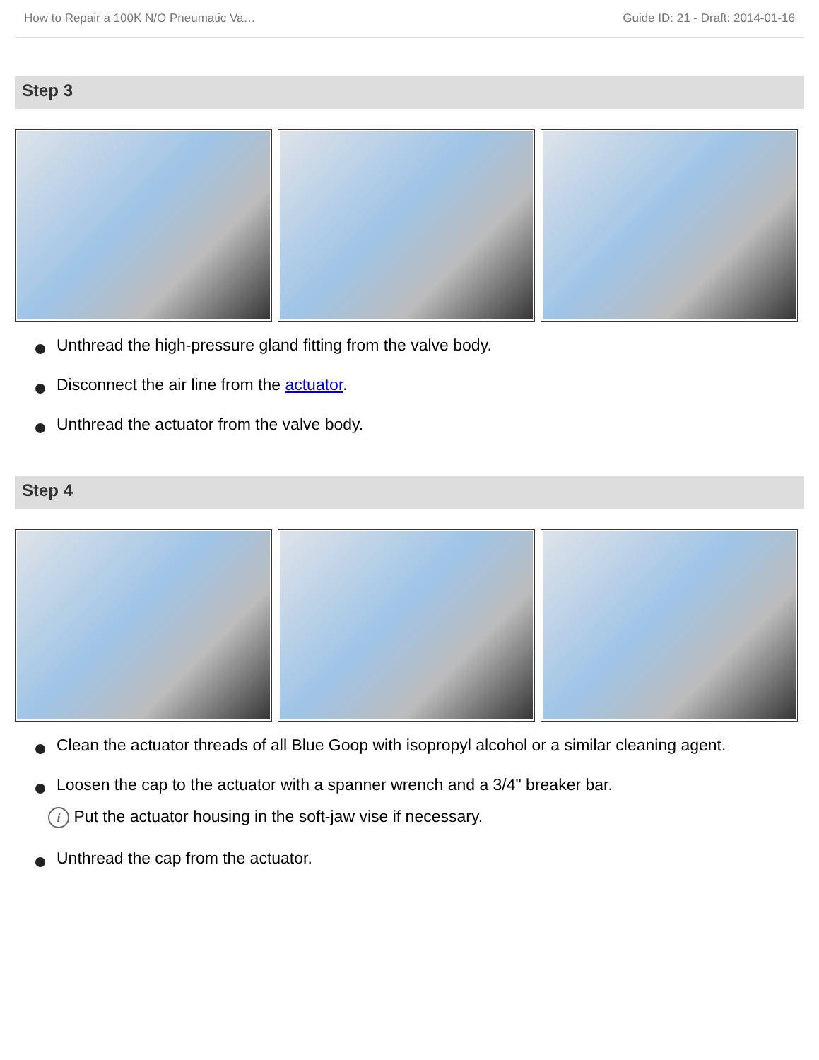How to Repair a 100K N/O Pneumatic Va… Guide ID: 21 - Draft: 2014-01-16
Step 3
Unthread the high-pressure gland fitting from the valve body.
Disconnect the air line from the actuator.
Unthread the actuator from the valve body.
Step 4
Clean the actuator threads of all Blue Goop with isopropyl alcohol or a similar cleaning agent.
Loosen the cap to the actuator with a spanner wrench and a 3/4" breaker bar.
i Put the actuator housing in the soft-jaw vise if necessary.
Unthread the cap from the actuator.